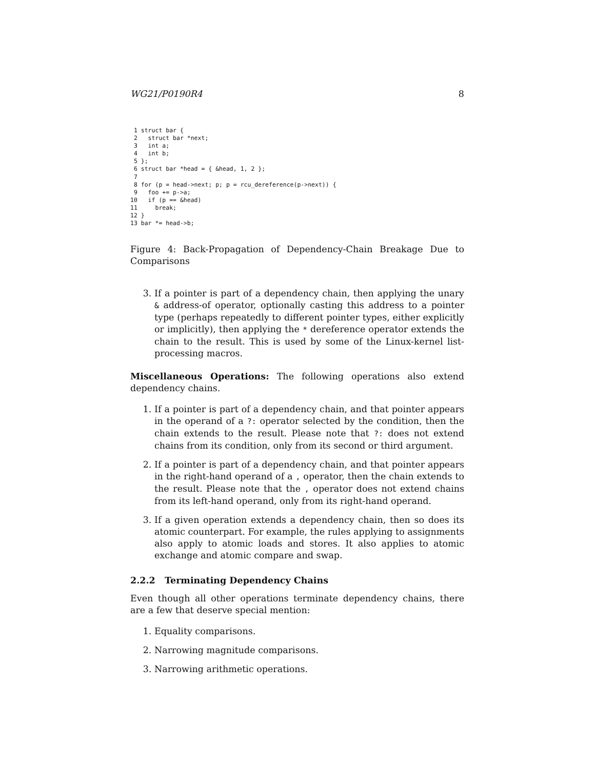WG21/P0190R4 8
 1 struct bar {
 2   struct bar *next;
 3   int a;
 4   int b;
 5 };
 6 struct bar *head = { &head, 1, 2 };
 7
 8 for (p = head->next; p; p = rcu_dereference(p->next)) {
 9   foo += p->a;
10   if (p == &head)
11     break;
12 }
13 bar *= head->b;
Figure 4: Back-Propagation of Dependency-Chain Breakage Due to Comparisons
3. If a pointer is part of a dependency chain, then applying the unary & address-of operator, optionally casting this address to a pointer type (perhaps repeatedly to different pointer types, either explicitly or implicitly), then applying the * dereference operator extends the chain to the result. This is used by some of the Linux-kernel list-processing macros.
Miscellaneous Operations: The following operations also extend dependency chains.
1. If a pointer is part of a dependency chain, and that pointer appears in the operand of a ?: operator selected by the condition, then the chain extends to the result. Please note that ?: does not extend chains from its condition, only from its second or third argument.
2. If a pointer is part of a dependency chain, and that pointer appears in the right-hand operand of a , operator, then the chain extends to the result. Please note that the , operator does not extend chains from its left-hand operand, only from its right-hand operand.
3. If a given operation extends a dependency chain, then so does its atomic counterpart. For example, the rules applying to assignments also apply to atomic loads and stores. It also applies to atomic exchange and atomic compare and swap.
2.2.2 Terminating Dependency Chains
Even though all other operations terminate dependency chains, there are a few that deserve special mention:
1. Equality comparisons.
2. Narrowing magnitude comparisons.
3. Narrowing arithmetic operations.